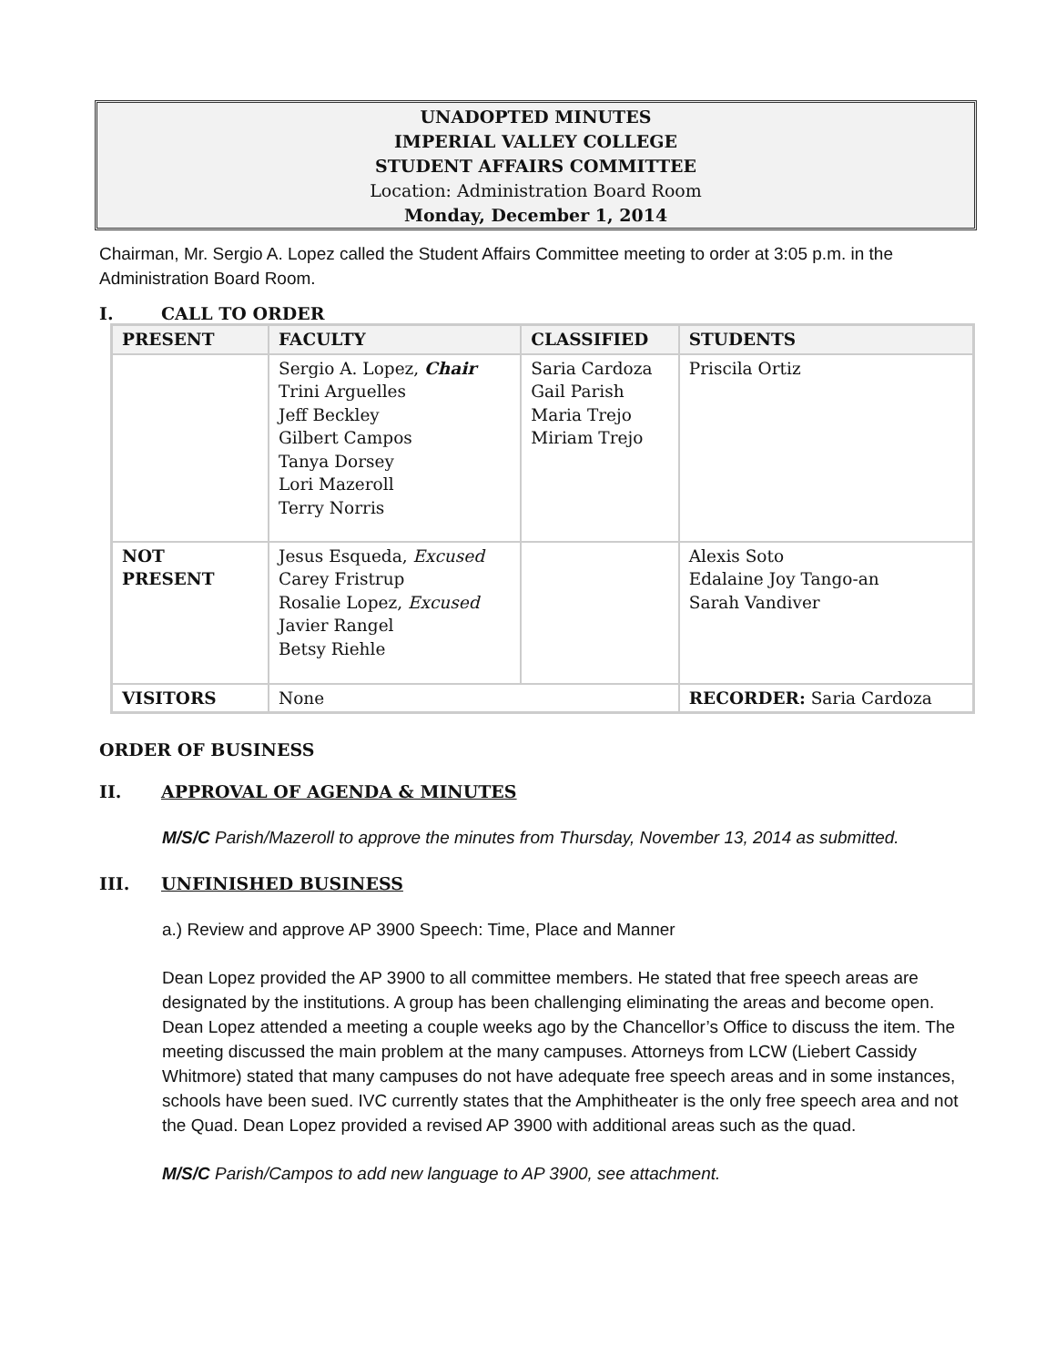UNADOPTED MINUTES
IMPERIAL VALLEY COLLEGE
STUDENT AFFAIRS COMMITTEE
Location: Administration Board Room
Monday, December 1, 2014
Chairman, Mr. Sergio A. Lopez called the Student Affairs Committee meeting to order at 3:05 p.m. in the Administration Board Room.
I. CALL TO ORDER
| PRESENT | FACULTY | CLASSIFIED | STUDENTS |
| --- | --- | --- | --- |
| | Sergio A. Lopez, Chair Trini Arguelles Jeff Beckley Gilbert Campos Tanya Dorsey Lori Mazeroll Terry Norris | Saria Cardoza Gail Parish Maria Trejo Miriam Trejo | Priscila Ortiz |
| NOT PRESENT | Jesus Esqueda, Excused Carey Fristrup Rosalie Lopez, Excused Javier Rangel Betsy Riehle | | Alexis Soto Edalaine Joy Tango-an Sarah Vandiver |
| VISITORS | None | | RECORDER: Saria Cardoza |
ORDER OF BUSINESS
II. APPROVAL OF AGENDA & MINUTES
M/S/C Parish/Mazeroll to approve the minutes from Thursday, November 13, 2014 as submitted.
III. UNFINISHED BUSINESS
a.) Review and approve AP 3900 Speech: Time, Place and Manner
Dean Lopez provided the AP 3900 to all committee members. He stated that free speech areas are designated by the institutions. A group has been challenging eliminating the areas and become open. Dean Lopez attended a meeting a couple weeks ago by the Chancellor’s Office to discuss the item. The meeting discussed the main problem at the many campuses. Attorneys from LCW (Liebert Cassidy Whitmore) stated that many campuses do not have adequate free speech areas and in some instances, schools have been sued. IVC currently states that the Amphitheater is the only free speech area and not the Quad. Dean Lopez provided a revised AP 3900 with additional areas such as the quad.
M/S/C Parish/Campos to add new language to AP 3900, see attachment.